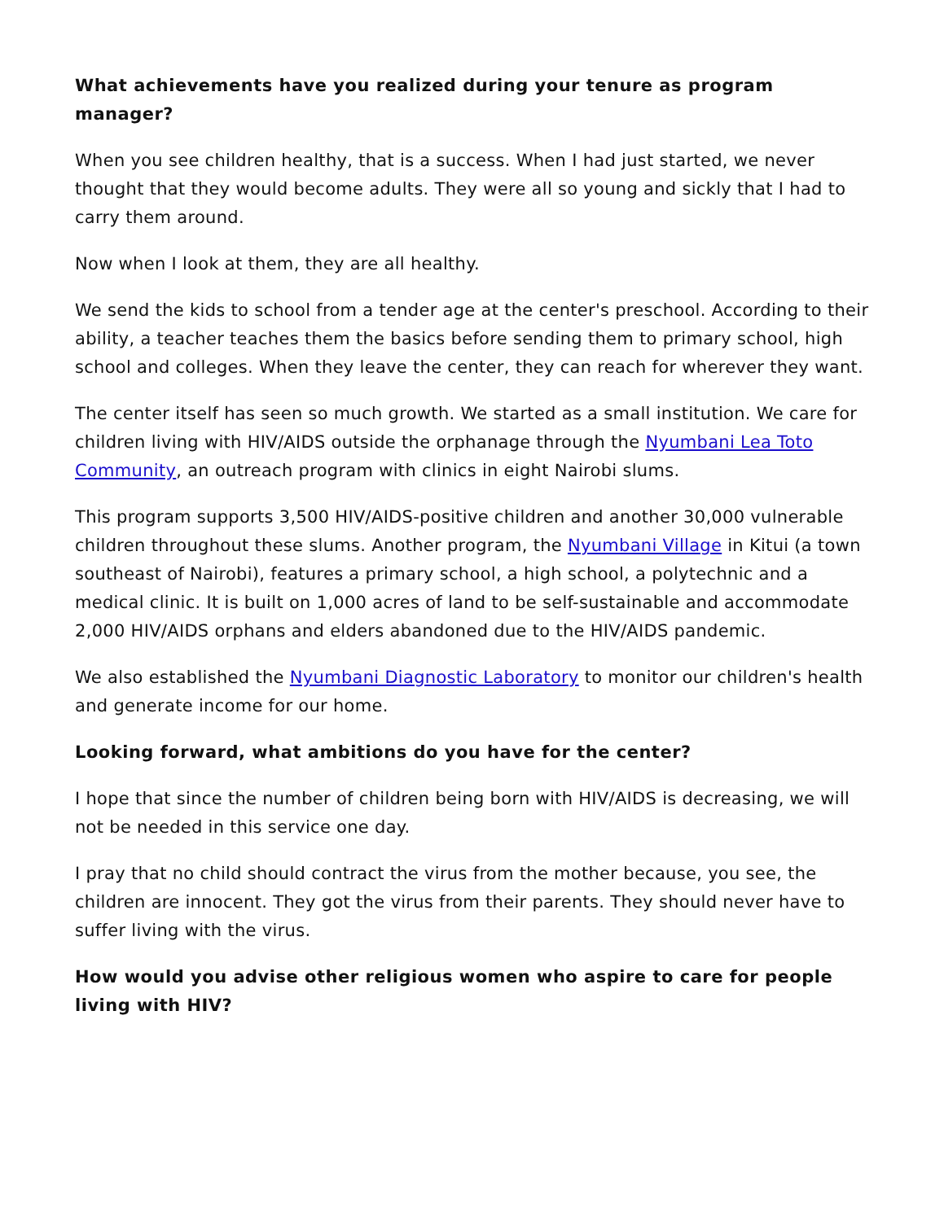What achievements have you realized during your tenure as program manager?
When you see children healthy, that is a success. When I had just started, we never thought that they would become adults. They were all so young and sickly that I had to carry them around.
Now when I look at them, they are all healthy.
We send the kids to school from a tender age at the center's preschool. According to their ability, a teacher teaches them the basics before sending them to primary school, high school and colleges. When they leave the center, they can reach for wherever they want.
The center itself has seen so much growth. We started as a small institution. We care for children living with HIV/AIDS outside the orphanage through the Nyumbani Lea Toto Community, an outreach program with clinics in eight Nairobi slums.
This program supports 3,500 HIV/AIDS-positive children and another 30,000 vulnerable children throughout these slums. Another program, the Nyumbani Village in Kitui (a town southeast of Nairobi), features a primary school, a high school, a polytechnic and a medical clinic. It is built on 1,000 acres of land to be self-sustainable and accommodate 2,000 HIV/AIDS orphans and elders abandoned due to the HIV/AIDS pandemic.
We also established the Nyumbani Diagnostic Laboratory to monitor our children's health and generate income for our home.
Looking forward, what ambitions do you have for the center?
I hope that since the number of children being born with HIV/AIDS is decreasing, we will not be needed in this service one day.
I pray that no child should contract the virus from the mother because, you see, the children are innocent. They got the virus from their parents. They should never have to suffer living with the virus.
How would you advise other religious women who aspire to care for people living with HIV?